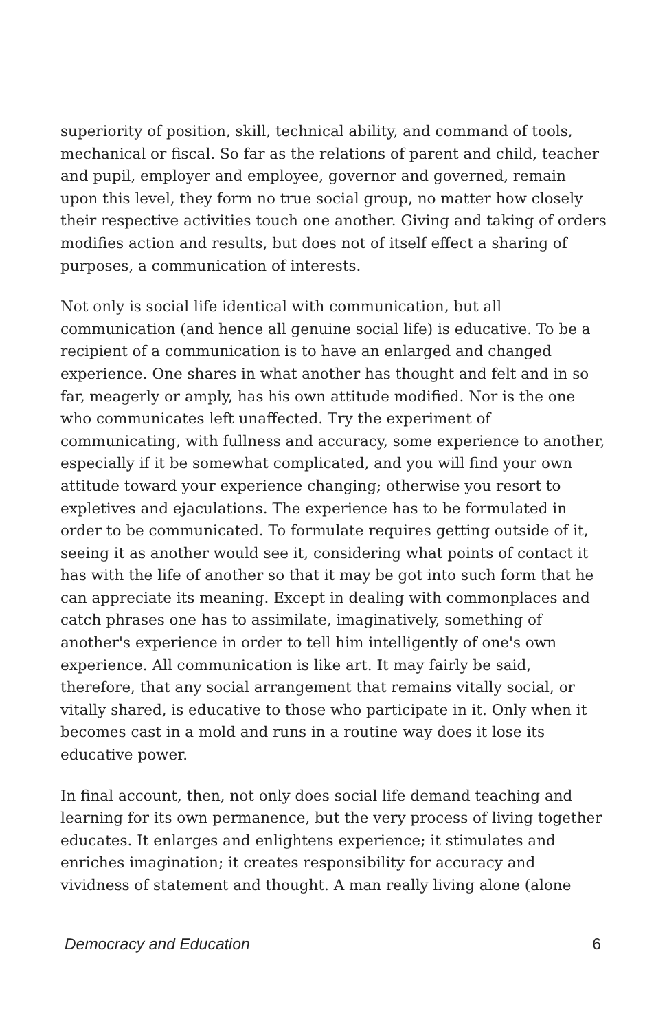superiority of position, skill, technical ability, and command of tools, mechanical or fiscal. So far as the relations of parent and child, teacher and pupil, employer and employee, governor and governed, remain upon this level, they form no true social group, no matter how closely their respective activities touch one another. Giving and taking of orders modifies action and results, but does not of itself effect a sharing of purposes, a communication of interests.
Not only is social life identical with communication, but all communication (and hence all genuine social life) is educative. To be a recipient of a communication is to have an enlarged and changed experience. One shares in what another has thought and felt and in so far, meagerly or amply, has his own attitude modified. Nor is the one who communicates left unaffected. Try the experiment of communicating, with fullness and accuracy, some experience to another, especially if it be somewhat complicated, and you will find your own attitude toward your experience changing; otherwise you resort to expletives and ejaculations. The experience has to be formulated in order to be communicated. To formulate requires getting outside of it, seeing it as another would see it, considering what points of contact it has with the life of another so that it may be got into such form that he can appreciate its meaning. Except in dealing with commonplaces and catch phrases one has to assimilate, imaginatively, something of another's experience in order to tell him intelligently of one's own experience. All communication is like art. It may fairly be said, therefore, that any social arrangement that remains vitally social, or vitally shared, is educative to those who participate in it. Only when it becomes cast in a mold and runs in a routine way does it lose its educative power.
In final account, then, not only does social life demand teaching and learning for its own permanence, but the very process of living together educates. It enlarges and enlightens experience; it stimulates and enriches imagination; it creates responsibility for accuracy and vividness of statement and thought. A man really living alone (alone
Democracy and Education 6